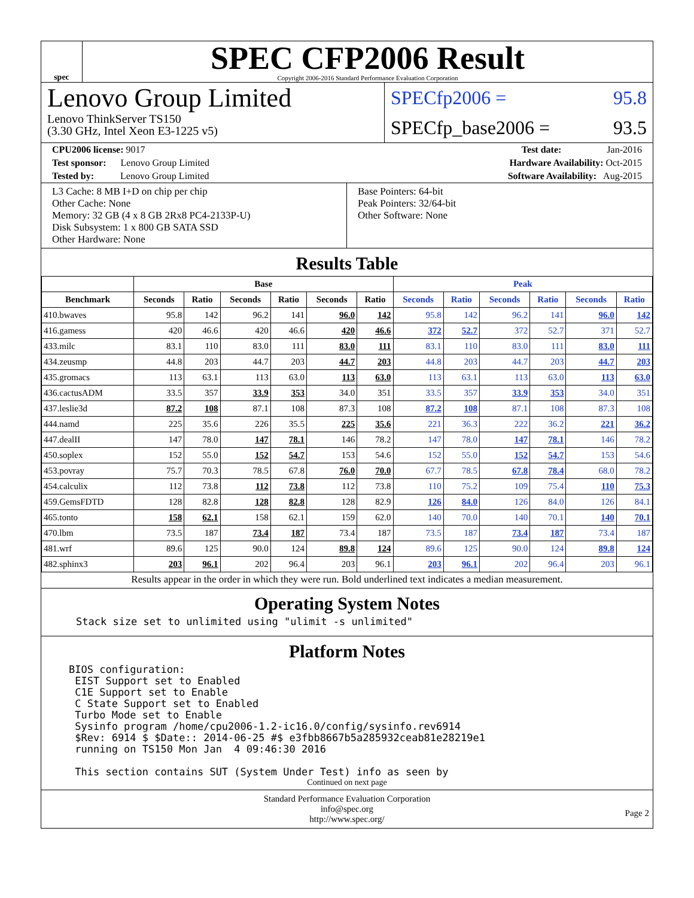spec
SPEC CFP2006 Result
Copyright 2006-2016 Standard Performance Evaluation Corporation
Lenovo Group Limited
Lenovo ThinkServer TS150
(3.30 GHz, Intel Xeon E3-1225 v5)
SPECfp2006 = 95.8
SPECfp_base2006 = 93.5
CPU2006 license: 9017 Test date: Jan-2016
Test sponsor: Lenovo Group Limited Hardware Availability: Oct-2015
Tested by: Lenovo Group Limited Software Availability: Aug-2015
L3 Cache: 8 MB I+D on chip per chip
Other Cache: None
Memory: 32 GB (4 x 8 GB 2Rx8 PC4-2133P-U)
Disk Subsystem: 1 x 800 GB SATA SSD
Other Hardware: None
Base Pointers: 64-bit
Peak Pointers: 32/64-bit
Other Software: None
Results Table
| | Base | | | | | | Peak | | | | | |
| --- | --- | --- | --- | --- | --- | --- | --- | --- | --- | --- | --- | --- |
| Benchmark | Seconds | Ratio | Seconds | Ratio | Seconds | Ratio | Seconds | Ratio | Seconds | Ratio | Seconds | Ratio |
| 410.bwaves | 95.8 | 142 | 96.2 | 141 | 96.0 | 142 | 95.8 | 142 | 96.2 | 141 | 96.0 | 142 |
| 416.gamess | 420 | 46.6 | 420 | 46.6 | 420 | 46.6 | 372 | 52.7 | 372 | 52.7 | 371 | 52.7 |
| 433.milc | 83.1 | 110 | 83.0 | 111 | 83.0 | 111 | 83.1 | 110 | 83.0 | 111 | 83.0 | 111 |
| 434.zeusmp | 44.8 | 203 | 44.7 | 203 | 44.7 | 203 | 44.8 | 203 | 44.7 | 203 | 44.7 | 203 |
| 435.gromacs | 113 | 63.1 | 113 | 63.0 | 113 | 63.0 | 113 | 63.1 | 113 | 63.0 | 113 | 63.0 |
| 436.cactusADM | 33.5 | 357 | 33.9 | 353 | 34.0 | 351 | 33.5 | 357 | 33.9 | 353 | 34.0 | 351 |
| 437.leslie3d | 87.2 | 108 | 87.1 | 108 | 87.3 | 108 | 87.2 | 108 | 87.1 | 108 | 87.3 | 108 |
| 444.namd | 225 | 35.6 | 226 | 35.5 | 225 | 35.6 | 221 | 36.3 | 222 | 36.2 | 221 | 36.2 |
| 447.dealII | 147 | 78.0 | 147 | 78.1 | 146 | 78.2 | 147 | 78.0 | 147 | 78.1 | 146 | 78.2 |
| 450.soplex | 152 | 55.0 | 152 | 54.7 | 153 | 54.6 | 152 | 55.0 | 152 | 54.7 | 153 | 54.6 |
| 453.povray | 75.7 | 70.3 | 78.5 | 67.8 | 76.0 | 70.0 | 67.7 | 78.5 | 67.8 | 78.4 | 68.0 | 78.2 |
| 454.calculix | 112 | 73.8 | 112 | 73.8 | 112 | 73.8 | 110 | 75.2 | 109 | 75.4 | 110 | 75.3 |
| 459.GemsFDTD | 128 | 82.8 | 128 | 82.8 | 128 | 82.9 | 126 | 84.0 | 126 | 84.0 | 126 | 84.1 |
| 465.tonto | 158 | 62.1 | 158 | 62.1 | 159 | 62.0 | 140 | 70.0 | 140 | 70.1 | 140 | 70.1 |
| 470.lbm | 73.5 | 187 | 73.4 | 187 | 73.4 | 187 | 73.5 | 187 | 73.4 | 187 | 73.4 | 187 |
| 481.wrf | 89.6 | 125 | 90.0 | 124 | 89.8 | 124 | 89.6 | 125 | 90.0 | 124 | 89.8 | 124 |
| 482.sphinx3 | 203 | 96.1 | 202 | 96.4 | 203 | 96.1 | 203 | 96.1 | 202 | 96.4 | 203 | 96.1 |
Results appear in the order in which they were run. Bold underlined text indicates a median measurement.
Operating System Notes
Stack size set to unlimited using "ulimit -s unlimited"
Platform Notes
BIOS configuration:
 EIST Support set to Enabled
 C1E Support set to Enable
 C State Support set to Enabled
 Turbo Mode set to Enable
 Sysinfo program /home/cpu2006-1.2-ic16.0/config/sysinfo.rev6914
 $Rev: 6914 $ $Date:: 2014-06-25 #$ e3fbb8667b5a285932ceab81e28219e1
 running on TS150 Mon Jan  4 09:46:30 2016

 This section contains SUT (System Under Test) info as seen by
Continued on next page
Standard Performance Evaluation Corporation
info@spec.org
http://www.spec.org/
Page 2